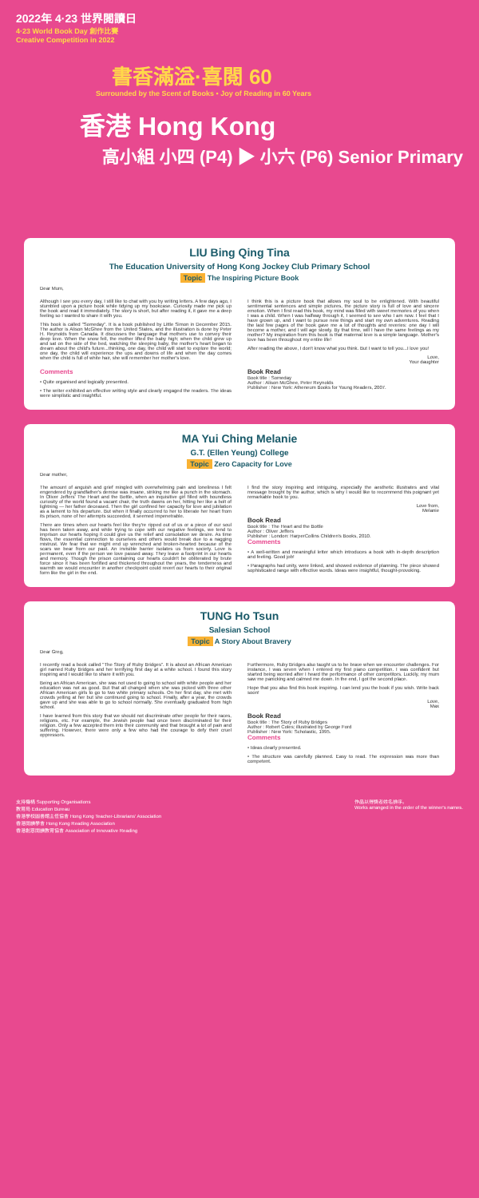2022年 4·23 世界閱讀日
4·23 World Book Day 創作比賽
Creative Competition in 2022
書香滿溢·喜閱 60
Surrounded by the Scent of Books • Joy of Reading in 60 Years
香港 Hong Kong
高小組 小四 (P4) ▶ 小六 (P6) Senior Primary
LIU Bing Qing Tina
The Education University of Hong Kong Jockey Club Primary School
Topic The Inspiring Picture Book
Dear Mum,
Although I see you every day, I still like to chat with you by writing letters. A few days ago, I stumbled upon a picture book while tidying up my bookcase. Curiosity made me pick up the book and read it immediately. The story is short, but after reading it, it gave me a deep feeling so I wanted to share it with you.
This book is called "Someday". It is a book published by Little Simon in December 2015. The author is Alison McGhee from the United States, and the illustration is done by Peter H. Reynolds from Canada. It discusses the language that mothers use to convey their deep love. When the snow fell, the mother lifted the baby high; when the child grew up and sat on the side of the bed, watching the sleeping baby, the mother's heart began to dream about the child's future...thinking, one day, the child will start to explore the world; one day, the child will experience the ups and downs of life and when the day comes when the child is full of white hair, she will remember her mother's love.
I think this is a picture book that allows my soul to be enlightened. With beautiful sentimental sentences and simple pictures, the picture story is full of love and sincere emotion. When I first read this book, my mind was filled with sweet memories of you when I was a child. When I was halfway through it, I seemed to see who I am now. I feel that I have grown up, and I want to pursue new things and start my own adventures. Reading the last few pages of the book gave me a lot of thoughts and reveries: one day I will become a mother, and I will age slowly. By that time, will I have the same feelings as my mother? My inspiration from this book is that maternal love is a simple language. Mother's love has been throughout my entire life!
After reading the above, I don't know what you think. But I want to tell you...I love you!
Love,
Your daughter
Comments
• Quite organised and logically presented.
• The writer exhibited an effective writing style and clearly engaged the readers. The ideas were simplistic and insightful.
Book Read
Book title : Someday
Author : Alison McGhee, Peter Reynolds
Publisher : New York: Atheneum Books for Young Readers, 2007.
MA Yui Ching Melanie
G.T. (Ellen Yeung) College
Topic Zero Capacity for Love
Dear mother,
The amount of anguish and grief mingled with overwhelming pain and loneliness I felt engendered by grandfather's demise was insane, striking me like a punch in the stomach. In Oliver Jeffers' The Heart and the Bottle, when an inquisitive girl filled with boundless curiosity of the world found a vacant chair, the truth dawns on her, hitting her like a bolt of lightning — her father deceased. Then the girl confined her capacity for love and jubilation as a lament to his departure. But when it finally occurred to her to liberate her heart from its prison, none of her attempts succeeded, it seemed impenetrable.
There are times when our hearts feel like they're ripped out of us or a piece of our soul has been taken away, and while trying to cope with our negative feelings, we tend to imprison our hearts hoping it could give us the relief and consolation we desire. As time flows, the essential connection to ourselves and others would break due to a nagging mistrust. We fear that we might end up wrenched and broken-hearted because of the scars we bear from our past. An invisible barrier isolates us from society. Love is permanent, even if the person we love passed away. They leave a footprint in our hearts and memory. Though the prison containing our hearts couldn't be obliterated by brute force since it has been fortified and thickened throughout the years, the tenderness and warmth we would encounter in another checkpoint could revert our hearts to their original form like the girl in the end.
I find the story inspiring and intriguing, especially the aesthetic illustrates and vital message brought by the author, which is why I would like to recommend this poignant yet remarkable book to you.
Love from,
Melanie
Book Read
Book title : The Heart and the Bottle
Author : Oliver Jeffers
Publisher : London: HarperCollins Children's Books, 2010.
Comments
• A well-written and meaningful letter which introduces a book with in-depth description and feeling. Good job!
• Paragraphs had unity, were linked, and showed evidence of planning. The piece showed sophisticated range with effective words. Ideas were insightful, thought-provoking.
TUNG Ho Tsun
Salesian School
Topic A Story About Bravery
Dear Greg,
I recently read a book called "The Story of Ruby Bridges". It is about an African American girl named Ruby Bridges and her terrifying first day at a white school. I found this story inspiring and I would like to share it with you.
Being an African American, she was not used to going to school with white people and her education was not as good. But that all changed when she was picked with three other African American girls to go to two white primary schools. On her first day, she met with crowds yelling at her but she continued going to school. Finally, after a year, the crowds gave up and she was able to go to school normally. She eventually graduated from high school.
I have learned from this story that we should not discriminate other people for their races, religions, etc. For example, the Jewish people had once been discriminated for their religion. Only a few accepted them into their community and that brought a lot of pain and suffering. However, there were only a few who had the courage to defy their cruel oppressors.
Furthermore, Ruby Bridges also taught us to be brave when we encounter challenges. For instance, I was seven when I entered my first piano competition. I was confident but started being worried after I heard the performance of other competitors. Luckily, my mum saw me panicking and calmed me down. In the end, I got the second place.
Hope that you also find this book inspiring. I can lend you the book if you wish. Write back soon!
Love,
Max
Book Read
Book title : The Story of Ruby Bridges
Author : Robert Coles; illustrated by George Ford
Publisher : New York: Scholastic, 1995.
Comments
• Ideas clearly presented.
• The structure was carefully planned. Easy to read. The expression was more than competent.
支持機構 Supporting Organisations
教育局 Education Bureau
香港學校圖書館主任協會 Hong Kong Teacher-Librarians' Association
香港閱讀學會 Hong Kong Reading Association
香港創意閱讀教育協會 Association of Innovative Reading
作品以得獎者姓名排序。
Works arranged in the order of the winner's names.